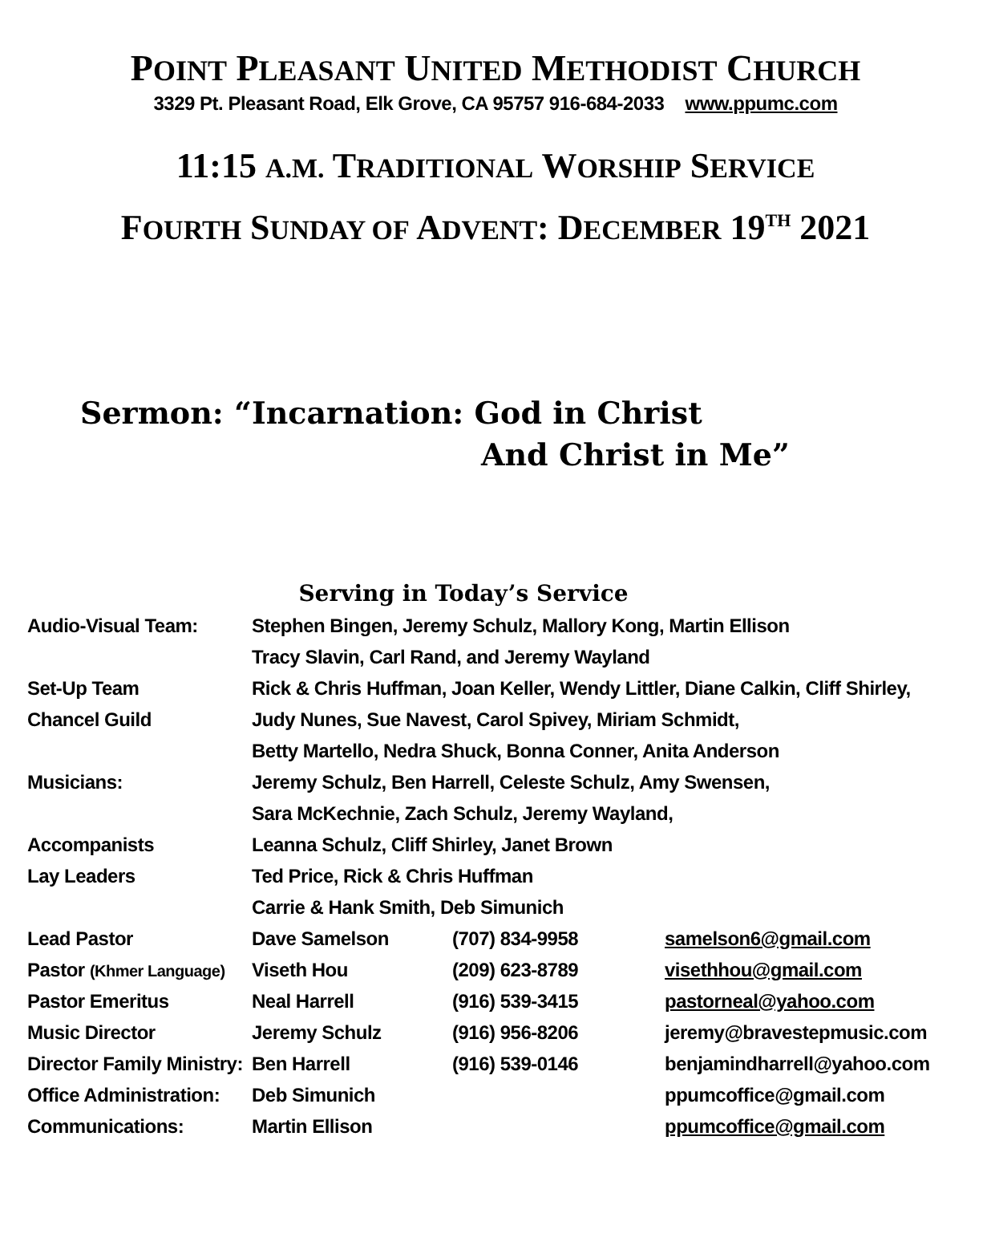POINT PLEASANT UNITED METHODIST CHURCH
3329 Pt. Pleasant Road, Elk Grove, CA 95757 916-684-2033 www.ppumc.com
11:15 A.M. TRADITIONAL WORSHIP SERVICE
FOURTH SUNDAY OF ADVENT: DECEMBER 19<sup>TH</sup> 2021
Sermon: “Incarnation: God in Christ
And Christ in Me”
Serving in Today’s Service
| Audio-Visual Team: | Stephen Bingen, Jeremy Schulz, Mallory Kong, Martin Ellison | | |
| | Tracy Slavin, Carl Rand, and Jeremy Wayland | | |
| Set-Up Team | Rick & Chris Huffman, Joan Keller, Wendy Littler, Diane Calkin, Cliff Shirley, | | |
| Chancel Guild | Judy Nunes, Sue Navest, Carol Spivey, Miriam Schmidt, | | |
| | Betty Martello, Nedra Shuck, Bonna Conner, Anita Anderson | | |
| Musicians: | Jeremy Schulz, Ben Harrell, Celeste Schulz, Amy Swensen, | | |
| | Sara McKechnie, Zach Schulz, Jeremy Wayland, | | |
| Accompanists | Leanna Schulz, Cliff Shirley, Janet Brown | | |
| Lay Leaders | Ted Price, Rick & Chris Huffman | | |
| | Carrie & Hank Smith, Deb Simunich | | |
| Lead Pastor | Dave Samelson | (707) 834-9958 | samelson6@gmail.com |
| Pastor (Khmer Language) | Viseth Hou | (209) 623-8789 | visethhou@gmail.com |
| Pastor Emeritus | Neal Harrell | (916) 539-3415 | pastorneal@yahoo.com |
| Music Director | Jeremy Schulz | (916) 956-8206 | jeremy@bravestepmusic.com |
| Director Family Ministry: | Ben Harrell | (916) 539-0146 | benjamindharrell@yahoo.com |
| Office Administration: | Deb Simunich | | ppumcoffice@gmail.com |
| Communications: | Martin Ellison | | ppumcoffice@gmail.com |